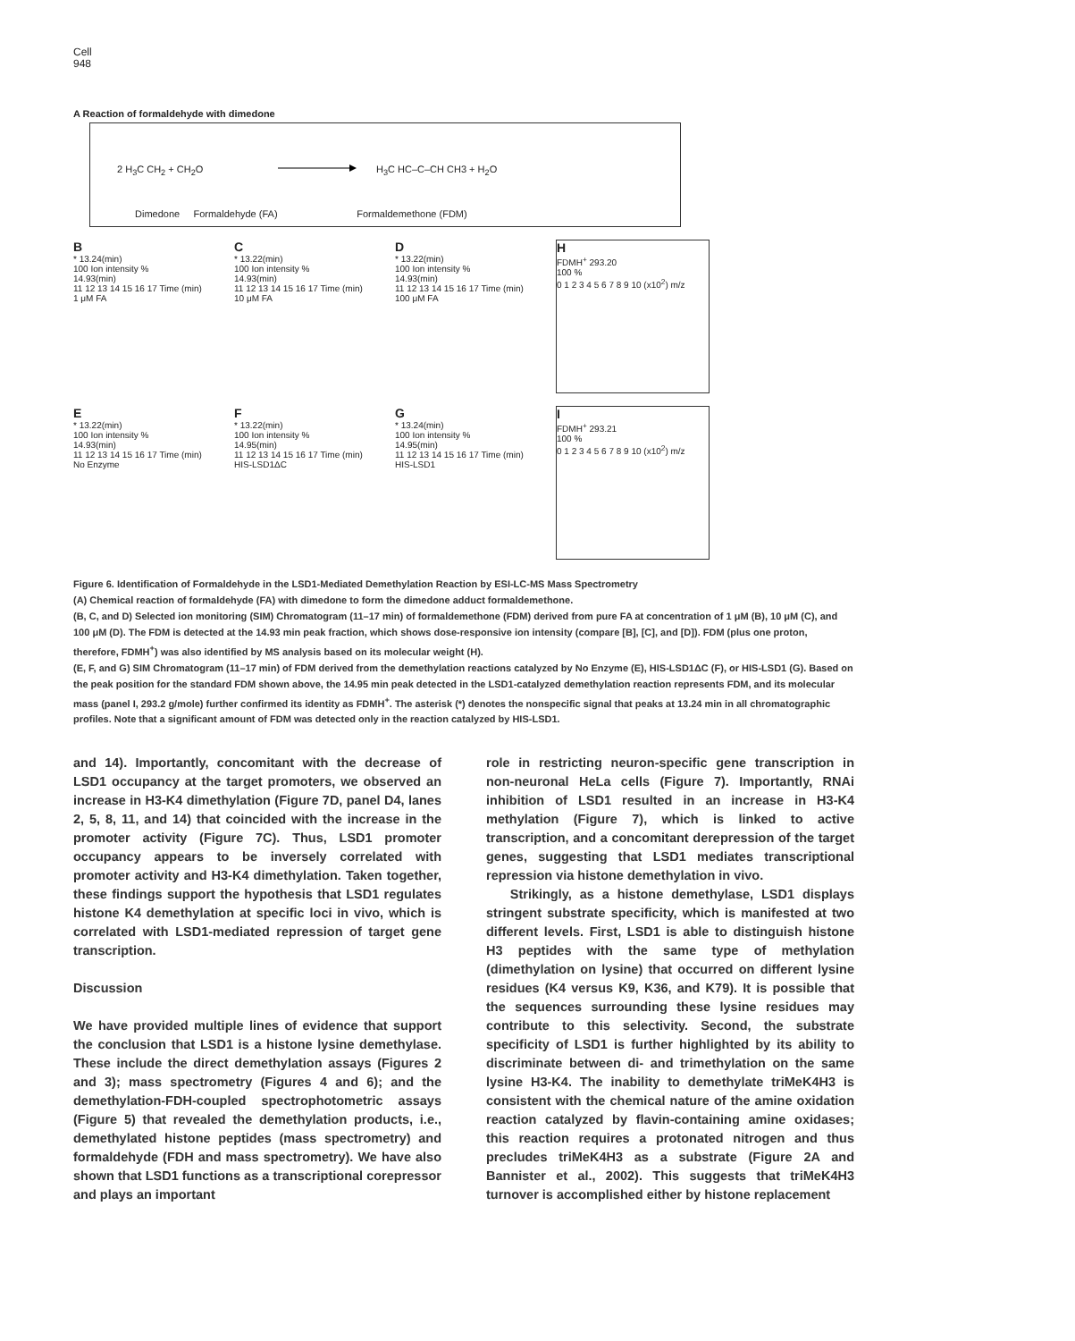Cell
948
A Reaction of formaldehyde with dimedone
2 H<sub>3</sub>C CH<sub>2</sub> + CH<sub>2</sub>O H<sub>3</sub>C HC–C–CH CH3 + H<sub>2</sub>O
Dimedone Formaldehyde (FA) Formaldemethone (FDM)
B
* 13.24(min)
100 Ion intensity %
14.93(min)
11 12 13 14 15 16 17 Time (min)
1 μM FA
C
* 13.22(min)
100 Ion intensity %
14.93(min)
11 12 13 14 15 16 17 Time (min)
10 μM FA
D
* 13.22(min)
100 Ion intensity %
14.93(min)
11 12 13 14 15 16 17 Time (min)
100 μM FA
H
FDMH<sup>+</sup> 293.20
100 %
0 1 2 3 4 5 6 7 8 9 10 (x10<sup>2</sup>) m/z
E
* 13.22(min)
100 Ion intensity %
14.93(min)
11 12 13 14 15 16 17 Time (min)
No Enzyme
F
* 13.22(min)
100 Ion intensity %
14.95(min)
11 12 13 14 15 16 17 Time (min)
HIS-LSD1ΔC
G
* 13.24(min)
100 Ion intensity %
14.95(min)
11 12 13 14 15 16 17 Time (min)
HIS-LSD1
I
FDMH<sup>+</sup> 293.21
100 %
0 1 2 3 4 5 6 7 8 9 10 (x10<sup>2</sup>) m/z
Figure 6. Identification of Formaldehyde in the LSD1-Mediated Demethylation Reaction by ESI-LC-MS Mass Spectrometry
(A) Chemical reaction of formaldehyde (FA) with dimedone to form the dimedone adduct formaldemethone.
(B, C, and D) Selected ion monitoring (SIM) Chromatogram (11–17 min) of formaldemethone (FDM) derived from pure FA at concentration of 1 μM (B), 10 μM (C), and 100 μM (D). The FDM is detected at the 14.93 min peak fraction, which shows dose-responsive ion intensity (compare [B], [C], and [D]). FDM (plus one proton, therefore, FDMH<sup>+</sup>) was also identified by MS analysis based on its molecular weight (H).
(E, F, and G) SIM Chromatogram (11–17 min) of FDM derived from the demethylation reactions catalyzed by No Enzyme (E), HIS-LSD1ΔC (F), or HIS-LSD1 (G). Based on the peak position for the standard FDM shown above, the 14.95 min peak detected in the LSD1-catalyzed demethylation reaction represents FDM, and its molecular mass (panel I, 293.2 g/mole) further confirmed its identity as FDMH<sup>+</sup>. The asterisk (*) denotes the nonspecific signal that peaks at 13.24 min in all chromatographic profiles. Note that a significant amount of FDM was detected only in the reaction catalyzed by HIS-LSD1.
and 14). Importantly, concomitant with the decrease of LSD1 occupancy at the target promoters, we observed an increase in H3-K4 dimethylation (Figure 7D, panel D4, lanes 2, 5, 8, 11, and 14) that coincided with the increase in the promoter activity (Figure 7C). Thus, LSD1 promoter occupancy appears to be inversely correlated with promoter activity and H3-K4 dimethylation. Taken together, these findings support the hypothesis that LSD1 regulates histone K4 demethylation at specific loci in vivo, which is correlated with LSD1-mediated repression of target gene transcription.
Discussion
We have provided multiple lines of evidence that support the conclusion that LSD1 is a histone lysine demethylase. These include the direct demethylation assays (Figures 2 and 3); mass spectrometry (Figures 4 and 6); and the demethylation-FDH-coupled spectrophotometric assays (Figure 5) that revealed the demethylation products, i.e., demethylated histone peptides (mass spectrometry) and formaldehyde (FDH and mass spectrometry). We have also shown that LSD1 functions as a transcriptional corepressor and plays an important
role in restricting neuron-specific gene transcription in non-neuronal HeLa cells (Figure 7). Importantly, RNAi inhibition of LSD1 resulted in an increase in H3-K4 methylation (Figure 7), which is linked to active transcription, and a concomitant derepression of the target genes, suggesting that LSD1 mediates transcriptional repression via histone demethylation in vivo.
Strikingly, as a histone demethylase, LSD1 displays stringent substrate specificity, which is manifested at two different levels. First, LSD1 is able to distinguish histone H3 peptides with the same type of methylation (dimethylation on lysine) that occurred on different lysine residues (K4 versus K9, K36, and K79). It is possible that the sequences surrounding these lysine residues may contribute to this selectivity. Second, the substrate specificity of LSD1 is further highlighted by its ability to discriminate between di- and trimethylation on the same lysine H3-K4. The inability to demethylate triMeK4H3 is consistent with the chemical nature of the amine oxidation reaction catalyzed by flavin-containing amine oxidases; this reaction requires a protonated nitrogen and thus precludes triMeK4H3 as a substrate (Figure 2A and Bannister et al., 2002). This suggests that triMeK4H3 turnover is accomplished either by histone replacement